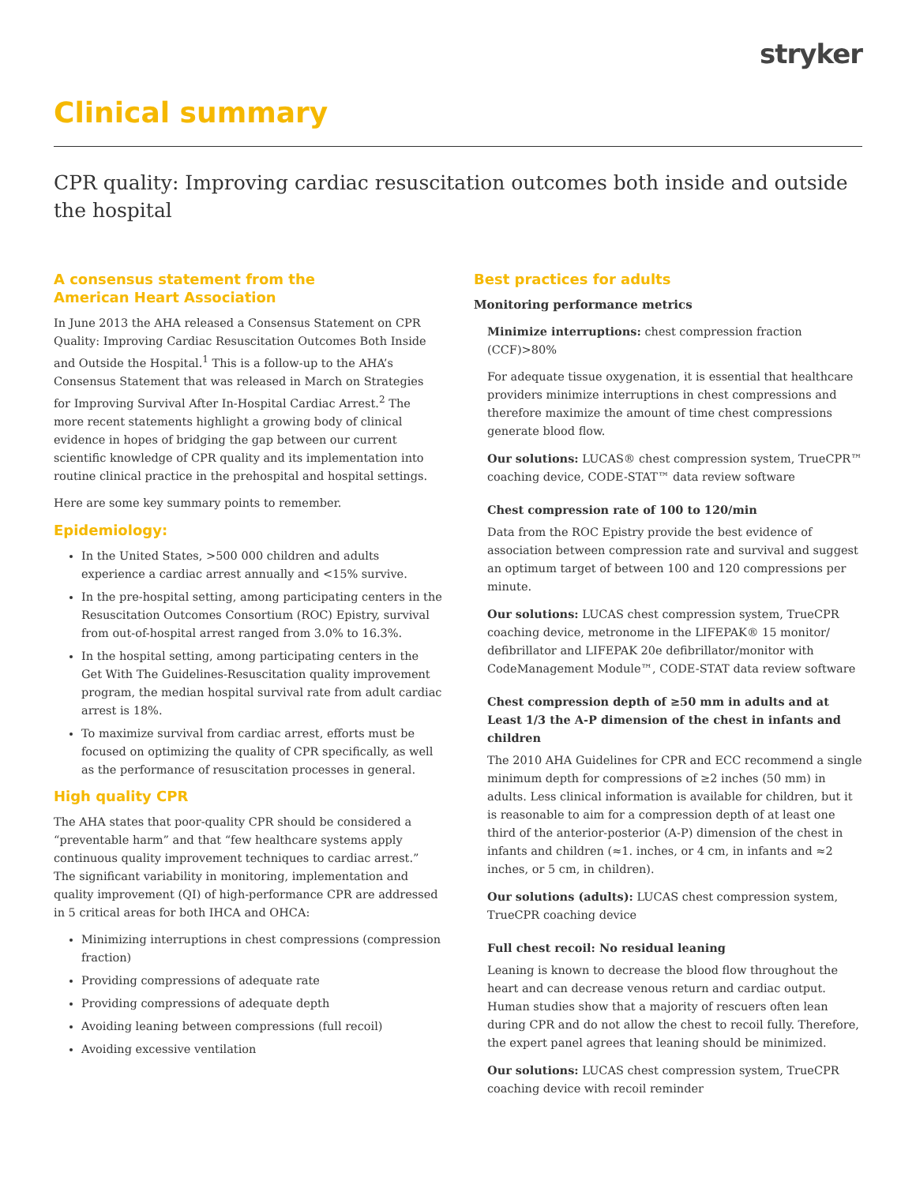stryker
Clinical summary
CPR quality: Improving cardiac resuscitation outcomes both inside and outside the hospital
A consensus statement from the
American Heart Association
In June 2013 the AHA released a Consensus Statement on CPR Quality: Improving Cardiac Resuscitation Outcomes Both Inside and Outside the Hospital.<sup>1</sup> This is a follow-up to the AHA’s Consensus Statement that was released in March on Strategies for Improving Survival After In-Hospital Cardiac Arrest.<sup>2</sup> The more recent statements highlight a growing body of clinical evidence in hopes of bridging the gap between our current scientific knowledge of CPR quality and its implementation into routine clinical practice in the prehospital and hospital settings.
Here are some key summary points to remember.
Epidemiology:
In the United States, >500 000 children and adults experience a cardiac arrest annually and <15% survive.
In the pre-hospital setting, among participating centers in the Resuscitation Outcomes Consortium (ROC) Epistry, survival from out-of-hospital arrest ranged from 3.0% to 16.3%.
In the hospital setting, among participating centers in the Get With The Guidelines-Resuscitation quality improvement program, the median hospital survival rate from adult cardiac arrest is 18%.
To maximize survival from cardiac arrest, efforts must be focused on optimizing the quality of CPR specifically, as well as the performance of resuscitation processes in general.
High quality CPR
The AHA states that poor-quality CPR should be considered a “preventable harm” and that “few healthcare systems apply continuous quality improvement techniques to cardiac arrest.” The significant variability in monitoring, implementation and quality improvement (QI) of high-performance CPR are addressed in 5 critical areas for both IHCA and OHCA:
Minimizing interruptions in chest compressions (compression fraction)
Providing compressions of adequate rate
Providing compressions of adequate depth
Avoiding leaning between compressions (full recoil)
Avoiding excessive ventilation
Best practices for adults
Monitoring performance metrics
Minimize interruptions: chest compression fraction (CCF)>80%
For adequate tissue oxygenation, it is essential that healthcare providers minimize interruptions in chest compressions and therefore maximize the amount of time chest compressions generate blood flow.
Our solutions: LUCAS® chest compression system, TrueCPR™ coaching device, CODE-STAT™ data review software
Chest compression rate of 100 to 120/min
Data from the ROC Epistry provide the best evidence of association between compression rate and survival and suggest an optimum target of between 100 and 120 compressions per minute.
Our solutions: LUCAS chest compression system, TrueCPR coaching device, metronome in the LIFEPAK® 15 monitor/ defibrillator and LIFEPAK 20e defibrillator/monitor with CodeManagement Module™, CODE-STAT data review software
Chest compression depth of ≥50 mm in adults and at Least 1/3 the A-P dimension of the chest in infants and children
The 2010 AHA Guidelines for CPR and ECC recommend a single minimum depth for compressions of ≥2 inches (50 mm) in adults. Less clinical information is available for children, but it is reasonable to aim for a compression depth of at least one third of the anterior-posterior (A-P) dimension of the chest in infants and children (≈1. inches, or 4 cm, in infants and ≈2 inches, or 5 cm, in children).
Our solutions (adults): LUCAS chest compression system, TrueCPR coaching device
Full chest recoil: No residual leaning
Leaning is known to decrease the blood flow throughout the heart and can decrease venous return and cardiac output. Human studies show that a majority of rescuers often lean during CPR and do not allow the chest to recoil fully. Therefore, the expert panel agrees that leaning should be minimized.
Our solutions: LUCAS chest compression system, TrueCPR coaching device with recoil reminder